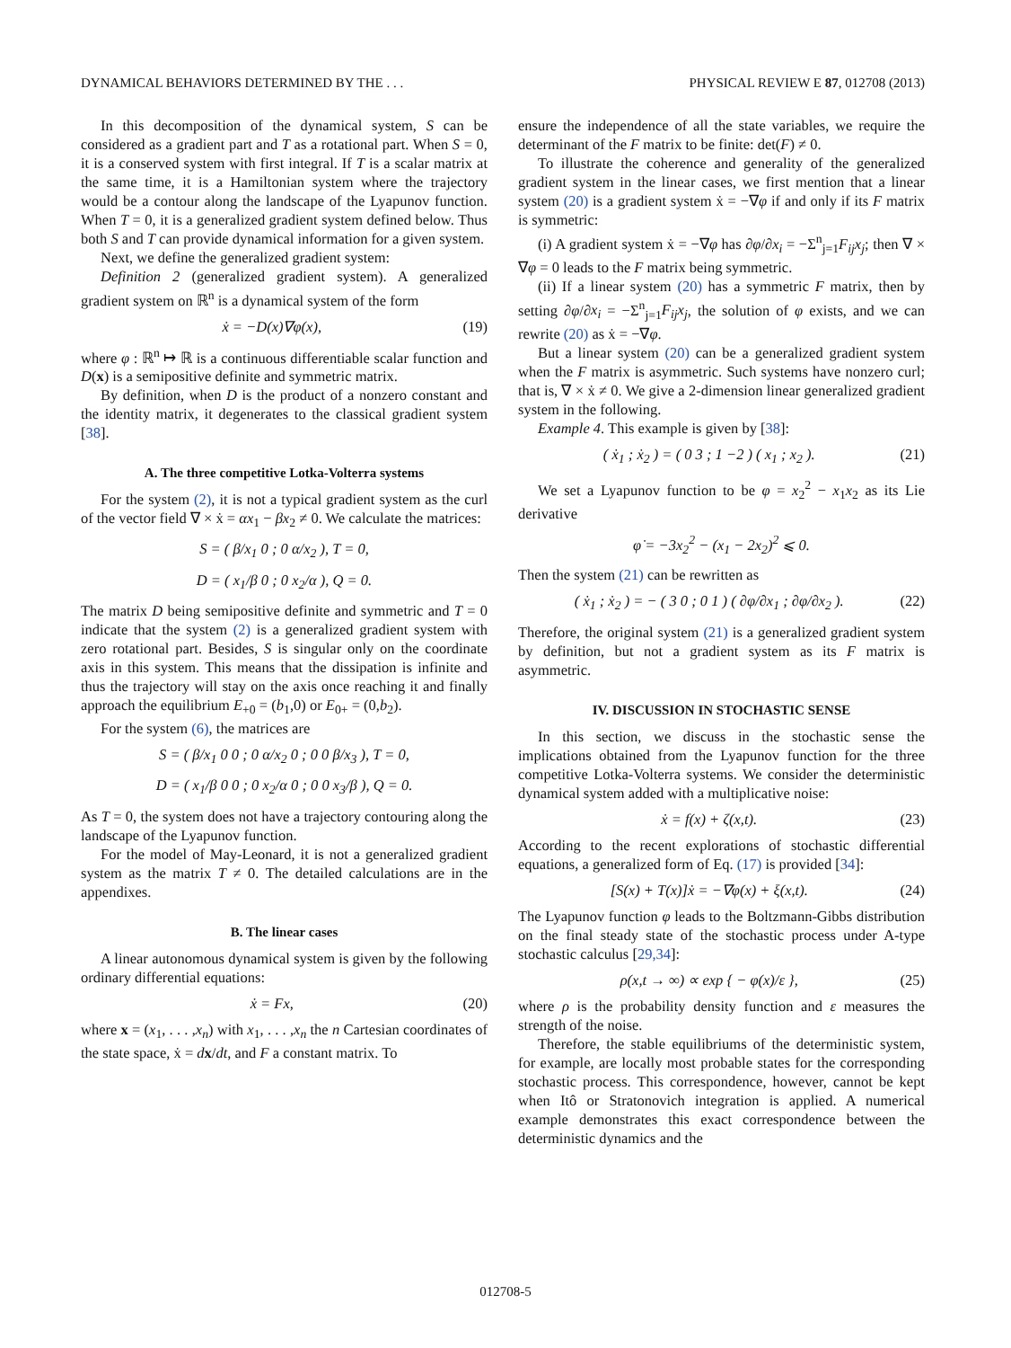DYNAMICAL BEHAVIORS DETERMINED BY THE . . . PHYSICAL REVIEW E 87, 012708 (2013)
In this decomposition of the dynamical system, S can be considered as a gradient part and T as a rotational part. When S = 0, it is a conserved system with first integral. If T is a scalar matrix at the same time, it is a Hamiltonian system where the trajectory would be a contour along the landscape of the Lyapunov function. When T = 0, it is a generalized gradient system defined below. Thus both S and T can provide dynamical information for a given system.
Next, we define the generalized gradient system:
Definition 2 (generalized gradient system). A generalized gradient system on ℝ<sup>n</sup> is a dynamical system of the form
ẋ = −D(x)∇φ(x), (19)
where φ : ℝ<sup>n</sup> ↦ ℝ is a continuous differentiable scalar function and D(x) is a semipositive definite and symmetric matrix.
By definition, when D is the product of a nonzero constant and the identity matrix, it degenerates to the classical gradient system [38].
A. The three competitive Lotka-Volterra systems
For the system (2), it is not a typical gradient system as the curl of the vector field ∇ × ẋ = αx<sub>1</sub> − βx<sub>2</sub> ≠ 0. We calculate the matrices:
S = ( β/x<sub>1</sub> 0 ; 0 α/x<sub>2</sub> ), T = 0,
D = ( x<sub>1</sub>/β 0 ; 0 x<sub>2</sub>/α ), Q = 0.
The matrix D being semipositive definite and symmetric and T = 0 indicate that the system (2) is a generalized gradient system with zero rotational part. Besides, S is singular only on the coordinate axis in this system. This means that the dissipation is infinite and thus the trajectory will stay on the axis once reaching it and finally approach the equilibrium E<sub>+0</sub> = (b<sub>1</sub>,0) or E<sub>0+</sub> = (0,b<sub>2</sub>).
For the system (6), the matrices are
S = ( β/x<sub>1</sub> 0 0 ; 0 α/x<sub>2</sub> 0 ; 0 0 β/x<sub>3</sub> ), T = 0,
D = ( x<sub>1</sub>/β 0 0 ; 0 x<sub>2</sub>/α 0 ; 0 0 x<sub>3</sub>/β ), Q = 0.
As T = 0, the system does not have a trajectory contouring along the landscape of the Lyapunov function.
For the model of May-Leonard, it is not a generalized gradient system as the matrix T ≠ 0. The detailed calculations are in the appendixes.
B. The linear cases
A linear autonomous dynamical system is given by the following ordinary differential equations:
ẋ = Fx, (20)
where x = (x<sub>1</sub>, . . . ,x<sub>n</sub>) with x<sub>1</sub>, . . . ,x<sub>n</sub> the n Cartesian coordinates of the state space, ẋ = dx/dt, and F a constant matrix. To
ensure the independence of all the state variables, we require the determinant of the F matrix to be finite: det(F) ≠ 0.
To illustrate the coherence and generality of the generalized gradient system in the linear cases, we first mention that a linear system (20) is a gradient system ẋ = −∇φ if and only if its F matrix is symmetric:
(i) A gradient system ẋ = −∇φ has ∂φ/∂x<sub>i</sub> = −Σ<sup>n</sup><sub>j=1</sub>F<sub>ij</sub>x<sub>j</sub>; then ∇ × ∇φ = 0 leads to the F matrix being symmetric.
(ii) If a linear system (20) has a symmetric F matrix, then by setting ∂φ/∂x<sub>i</sub> = −Σ<sup>n</sup><sub>j=1</sub>F<sub>ij</sub>x<sub>j</sub>, the solution of φ exists, and we can rewrite (20) as ẋ = −∇φ.
But a linear system (20) can be a generalized gradient system when the F matrix is asymmetric. Such systems have nonzero curl; that is, ∇ × ẋ ≠ 0. We give a 2-dimension linear generalized gradient system in the following.
Example 4. This example is given by [38]:
( ẋ<sub>1</sub> ; ẋ<sub>2</sub> ) = ( 0 3 ; 1 −2 ) ( x<sub>1</sub> ; x<sub>2</sub> ). (21)
We set a Lyapunov function to be φ = x<sub>2</sub><sup>2</sup> − x<sub>1</sub>x<sub>2</sub> as its Lie derivative
φ̇ = −3x<sub>2</sub><sup>2</sup> − (x<sub>1</sub> − 2x<sub>2</sub>)<sup>2</sup> ⩽ 0.
Then the system (21) can be rewritten as
( ẋ<sub>1</sub> ; ẋ<sub>2</sub> ) = − ( 3 0 ; 0 1 ) ( ∂φ/∂x<sub>1</sub> ; ∂φ/∂x<sub>2</sub> ). (22)
Therefore, the original system (21) is a generalized gradient system by definition, but not a gradient system as its F matrix is asymmetric.
IV. DISCUSSION IN STOCHASTIC SENSE
In this section, we discuss in the stochastic sense the implications obtained from the Lyapunov function for the three competitive Lotka-Volterra systems. We consider the deterministic dynamical system added with a multiplicative noise:
ẋ = f(x) + ζ(x,t). (23)
According to the recent explorations of stochastic differential equations, a generalized form of Eq. (17) is provided [34]:
[S(x) + T(x)]ẋ = −∇φ(x) + ξ(x,t). (24)
The Lyapunov function φ leads to the Boltzmann-Gibbs distribution on the final steady state of the stochastic process under A-type stochastic calculus [29,34]:
ρ(x,t → ∞) ∝ exp { − φ(x)/ε }, (25)
where ρ is the probability density function and ε measures the strength of the noise.
Therefore, the stable equilibriums of the deterministic system, for example, are locally most probable states for the corresponding stochastic process. This correspondence, however, cannot be kept when Itô or Stratonovich integration is applied. A numerical example demonstrates this exact correspondence between the deterministic dynamics and the
012708-5